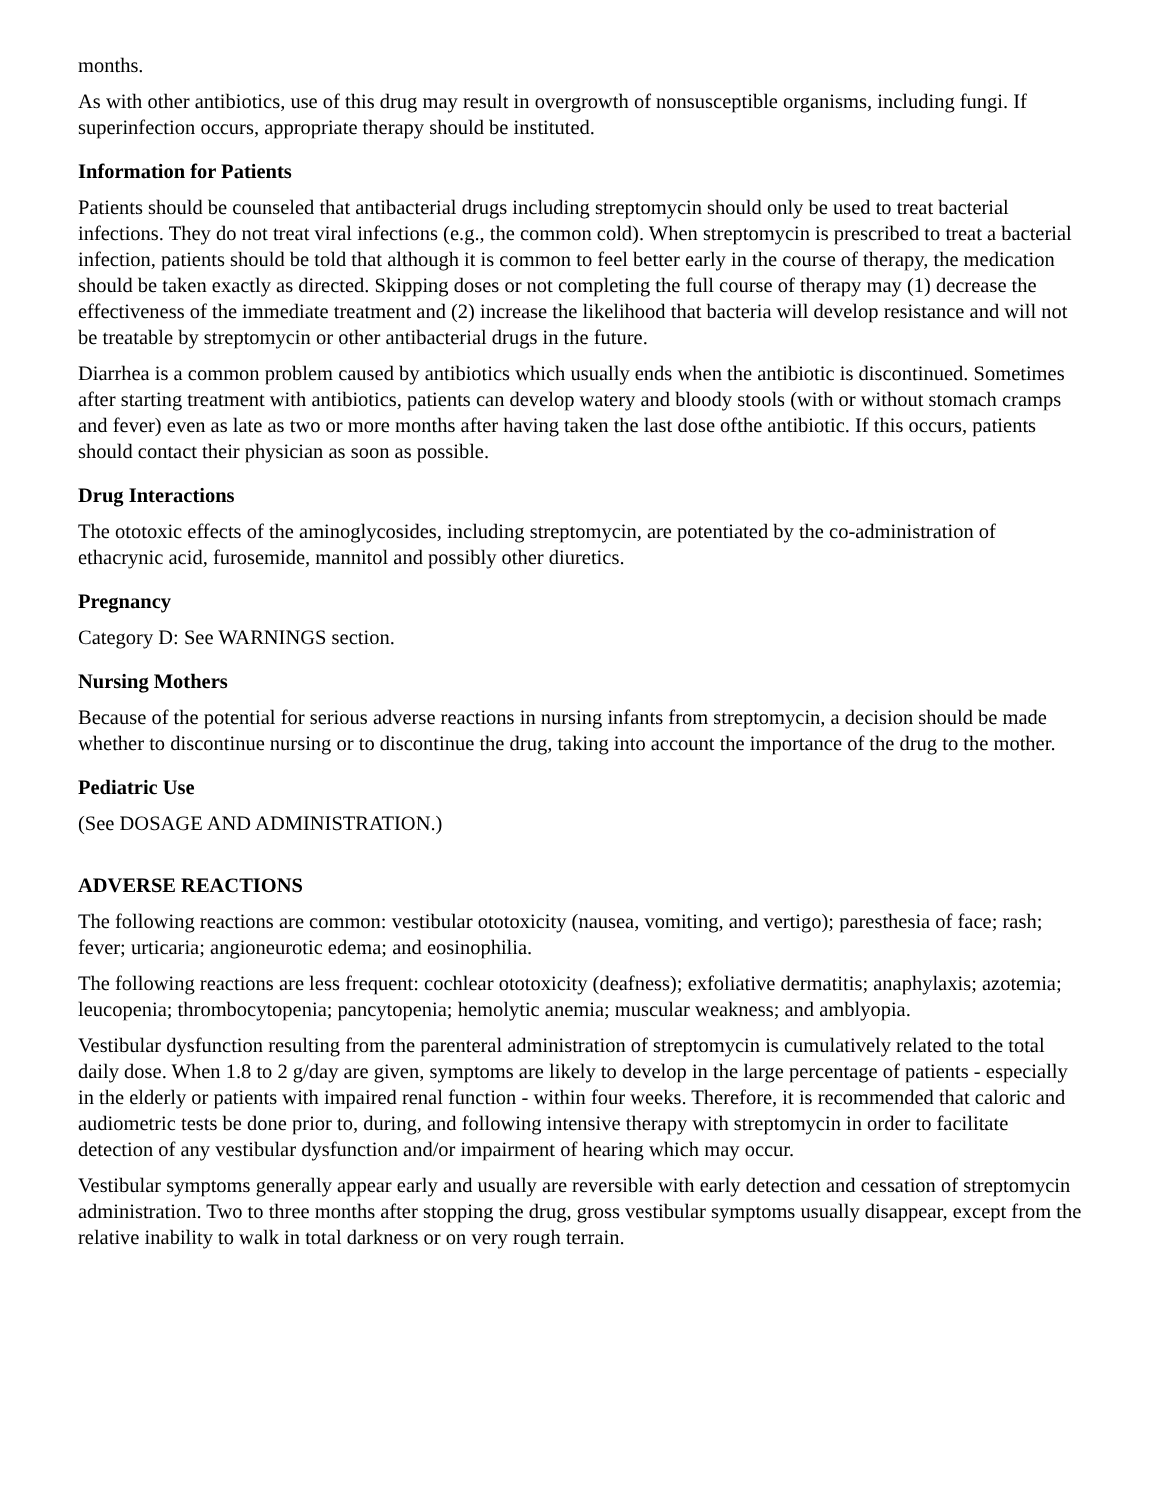months.
As with other antibiotics, use of this drug may result in overgrowth of nonsusceptible organisms, including fungi. If superinfection occurs, appropriate therapy should be instituted.
Information for Patients
Patients should be counseled that antibacterial drugs including streptomycin should only be used to treat bacterial infections. They do not treat viral infections (e.g., the common cold). When streptomycin is prescribed to treat a bacterial infection, patients should be told that although it is common to feel better early in the course of therapy, the medication should be taken exactly as directed. Skipping doses or not completing the full course of therapy may (1) decrease the effectiveness of the immediate treatment and (2) increase the likelihood that bacteria will develop resistance and will not be treatable by streptomycin or other antibacterial drugs in the future.
Diarrhea is a common problem caused by antibiotics which usually ends when the antibiotic is discontinued. Sometimes after starting treatment with antibiotics, patients can develop watery and bloody stools (with or without stomach cramps and fever) even as late as two or more months after having taken the last dose ofthe antibiotic. If this occurs, patients should contact their physician as soon as possible.
Drug Interactions
The ototoxic effects of the aminoglycosides, including streptomycin, are potentiated by the co-administration of ethacrynic acid, furosemide, mannitol and possibly other diuretics.
Pregnancy
Category D: See WARNINGS section.
Nursing Mothers
Because of the potential for serious adverse reactions in nursing infants from streptomycin, a decision should be made whether to discontinue nursing or to discontinue the drug, taking into account the importance of the drug to the mother.
Pediatric Use
(See DOSAGE AND ADMINISTRATION.)
ADVERSE REACTIONS
The following reactions are common: vestibular ototoxicity (nausea, vomiting, and vertigo); paresthesia of face; rash; fever; urticaria; angioneurotic edema; and eosinophilia.
The following reactions are less frequent: cochlear ototoxicity (deafness); exfoliative dermatitis; anaphylaxis; azotemia; leucopenia; thrombocytopenia; pancytopenia; hemolytic anemia; muscular weakness; and amblyopia.
Vestibular dysfunction resulting from the parenteral administration of streptomycin is cumulatively related to the total daily dose. When 1.8 to 2 g/day are given, symptoms are likely to develop in the large percentage of patients - especially in the elderly or patients with impaired renal function - within four weeks. Therefore, it is recommended that caloric and audiometric tests be done prior to, during, and following intensive therapy with streptomycin in order to facilitate detection of any vestibular dysfunction and/or impairment of hearing which may occur.
Vestibular symptoms generally appear early and usually are reversible with early detection and cessation of streptomycin administration. Two to three months after stopping the drug, gross vestibular symptoms usually disappear, except from the relative inability to walk in total darkness or on very rough terrain.